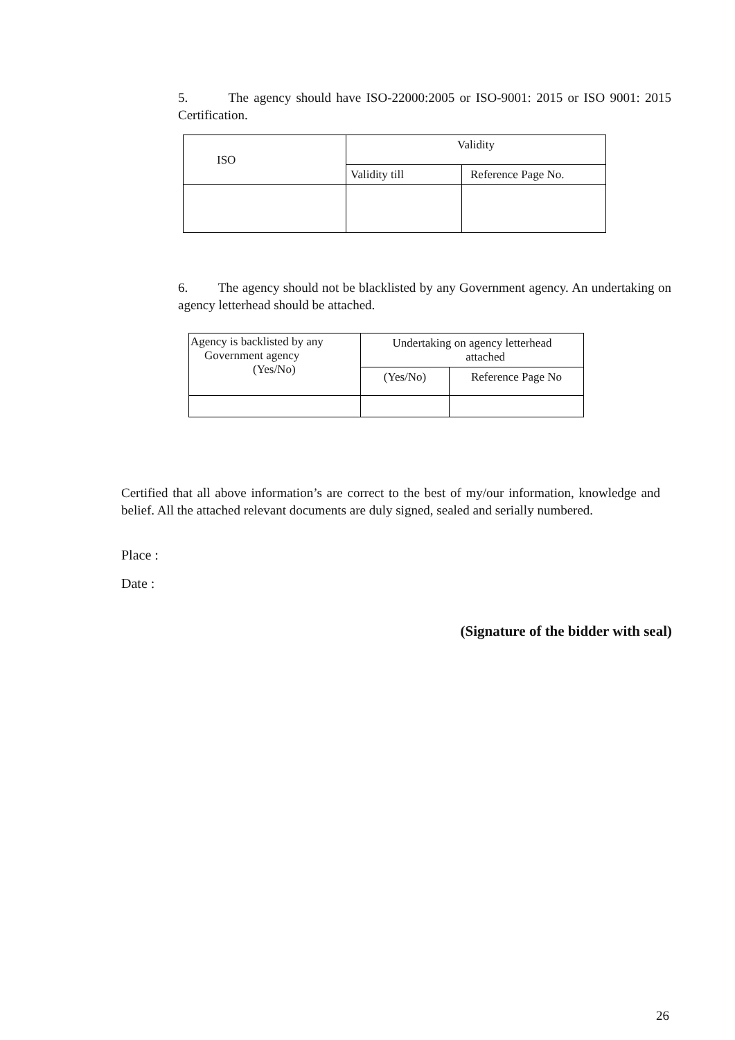5. The agency should have ISO-22000:2005 or ISO-9001: 2015 or ISO 9001: 2015 Certification.
| ISO | Validity | |
| --- | --- | --- |
| | Validity till | Reference Page No. |
6. The agency should not be blacklisted by any Government agency. An undertaking on agency letterhead should be attached.
| Agency is backlisted by any Government agency (Yes/No) | Undertaking on agency letterhead attached | |
| --- | --- | --- |
| | (Yes/No) | Reference Page No |
Certified that all above information’s are correct to the best of my/our information, knowledge and belief. All the attached relevant documents are duly signed, sealed and serially numbered.
Place :
Date :
(Signature of the bidder with seal)
26